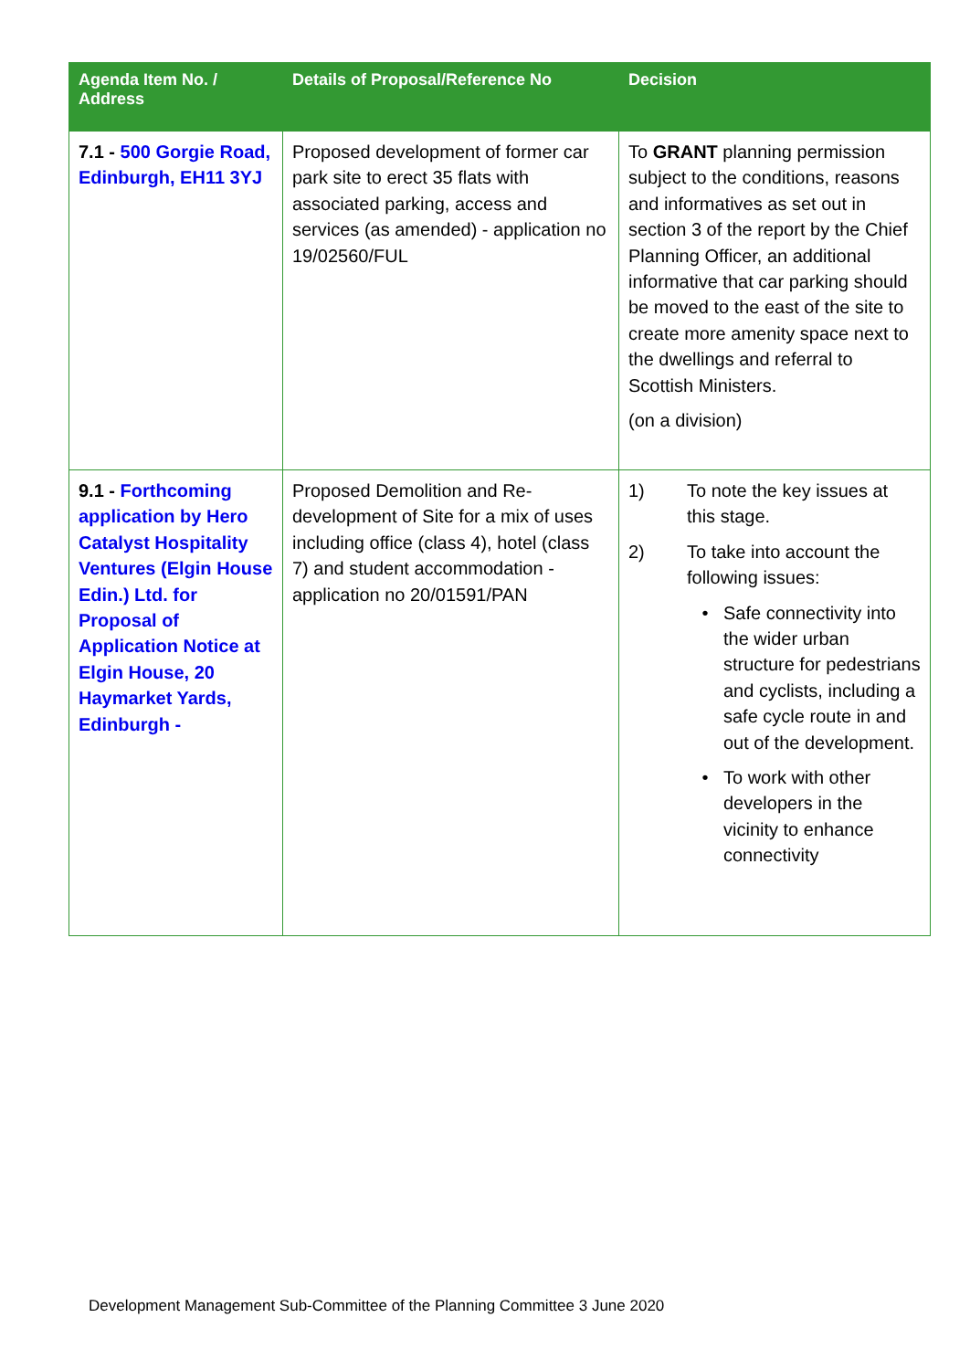| Agenda Item No. / Address | Details of Proposal/Reference No | Decision |
| --- | --- | --- |
| 7.1 - 500 Gorgie Road, Edinburgh, EH11 3YJ | Proposed development of former car park site to erect 35 flats with associated parking, access and services (as amended) - application no 19/02560/FUL | To GRANT planning permission subject to the conditions, reasons and informatives as set out in section 3 of the report by the Chief Planning Officer, an additional informative that car parking should be moved to the east of the site to create more amenity space next to the dwellings and referral to Scottish Ministers. (on a division) |
| 9.1 - Forthcoming application by Hero Catalyst Hospitality Ventures (Elgin House Edin.) Ltd. for Proposal of Application Notice at Elgin House, 20 Haymarket Yards, Edinburgh - | Proposed Demolition and Re-development of Site for a mix of uses including office (class 4), hotel (class 7) and student accommodation - application no 20/01591/PAN | 1) To note the key issues at this stage. 2) To take into account the following issues: • Safe connectivity into the wider urban structure for pedestrians and cyclists, including a safe cycle route in and out of the development. • To work with other developers in the vicinity to enhance connectivity |
Development Management Sub-Committee of the Planning Committee 3 June 2020